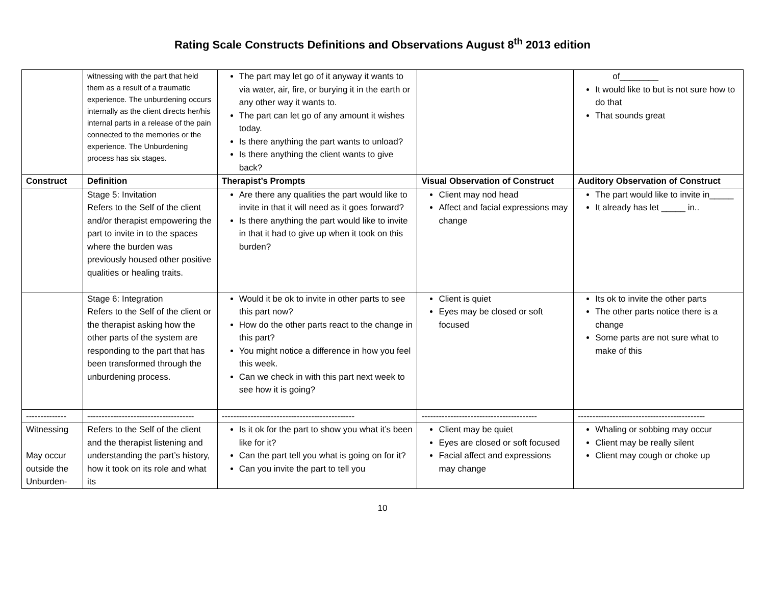Rating Scale Constructs Definitions and Observations August 8<sup>th</sup> 2013 edition
| | witnessing with the part that held them as a result of a traumatic experience. The unburdening occurs internally as the client directs her/his internal parts in a release of the pain connected to the memories or the experience. The Unburdening process has six stages. | The part may let go of it anyway it wants to via water, air, fire, or burying it in the earth or any other way it wants to. The part can let go of any amount it wishes today. Is there anything the part wants to unload? Is there anything the client wants to give back? | | of________ It would like to but is not sure how to do that That sounds great |
| Construct | Definition | Therapist’s Prompts | Visual Observation of Construct | Auditory Observation of Construct |
| | Stage 5: Invitation Refers to the Self of the client and/or therapist empowering the part to invite in to the spaces where the burden was previously housed other positive qualities or healing traits. | Are there any qualities the part would like to invite in that it will need as it goes forward? Is there anything the part would like to invite in that it had to give up when it took on this burden? | Client may nod head Affect and facial expressions may change | The part would like to invite in_____ It already has let _____ in.. |
| | Stage 6: Integration Refers to the Self of the client or the therapist asking how the other parts of the system are responding to the part that has been transformed through the unburdening process. | Would it be ok to invite in other parts to see this part now? How do the other parts react to the change in this part? You might notice a difference in how you feel this week. Can we check in with this part next week to see how it is going? | Client is quiet Eyes may be closed or soft focused | Its ok to invite the other parts The other parts notice there is a change Some parts are not sure what to make of this |
| -------------- | ------------------------------------- | ---------------------------------------------- | ---------------------------------------- | -------------------------------------------- |
| Witnessing May occur outside the Unburden- | Refers to the Self of the client and the therapist listening and understanding the part’s history, how it took on its role and what its | Is it ok for the part to show you what it’s been like for it? Can the part tell you what is going on for it? Can you invite the part to tell you | Client may be quiet Eyes are closed or soft focused Facial affect and expressions may change | Whaling or sobbing may occur Client may be really silent Client may cough or choke up |
10